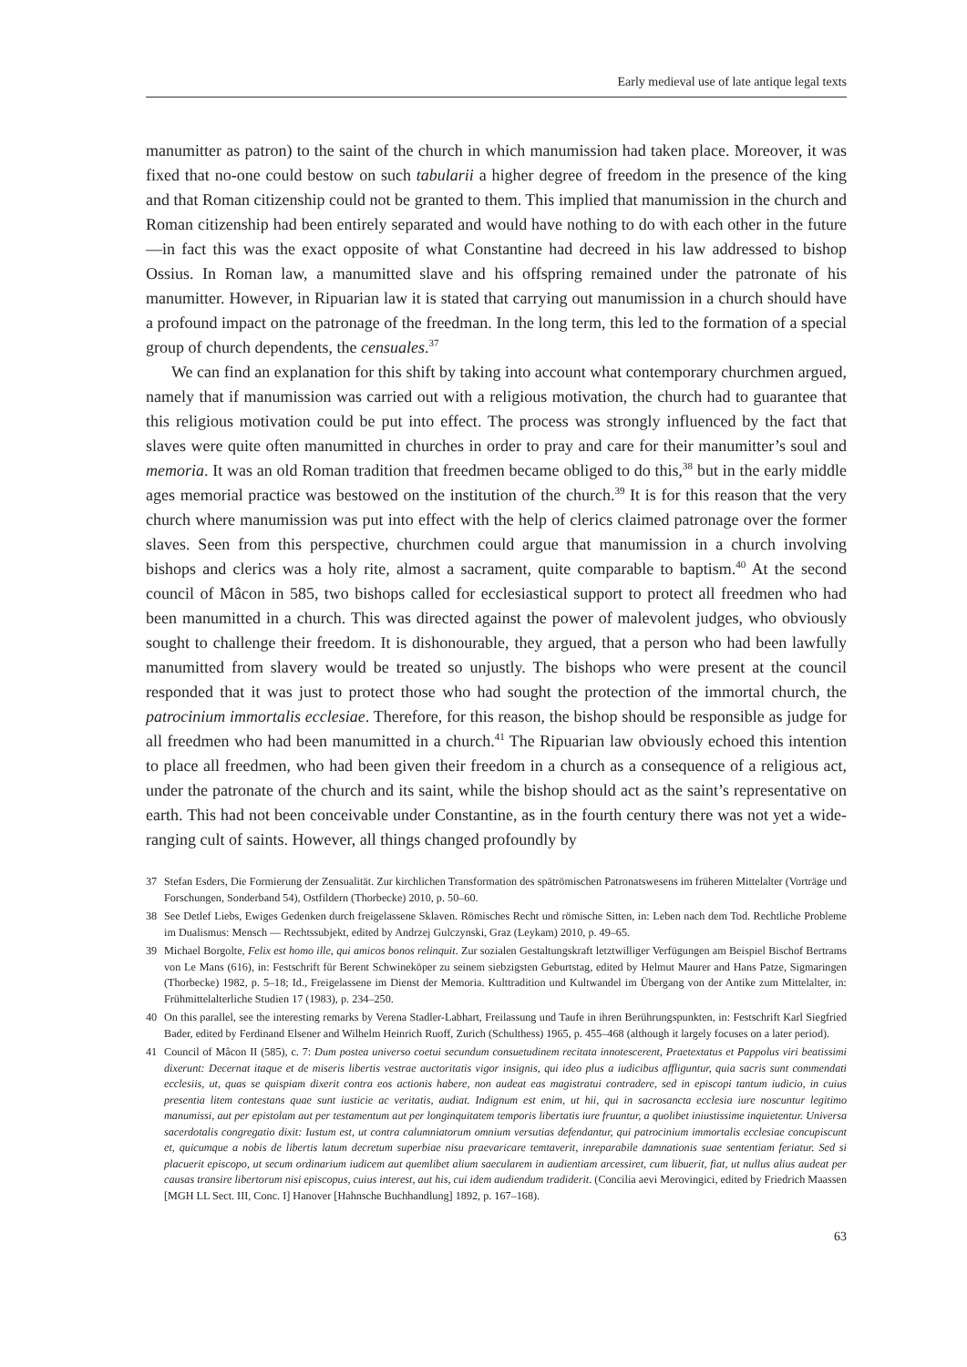Early medieval use of late antique legal texts
manumitter as patron) to the saint of the church in which manumission had taken place. Moreover, it was fixed that no-one could bestow on such tabularii a higher degree of freedom in the presence of the king and that Roman citizenship could not be granted to them. This implied that manumission in the church and Roman citizenship had been entirely separated and would have nothing to do with each other in the future—in fact this was the exact opposite of what Constantine had decreed in his law addressed to bishop Ossius. In Roman law, a manumitted slave and his offspring remained under the patronate of his manumitter. However, in Ripuarian law it is stated that carrying out manumission in a church should have a profound impact on the patronage of the freedman. In the long term, this led to the formation of a special group of church dependents, the censuales.<sup>37</sup>
We can find an explanation for this shift by taking into account what contemporary churchmen argued, namely that if manumission was carried out with a religious motivation, the church had to guarantee that this religious motivation could be put into effect. The process was strongly influenced by the fact that slaves were quite often manumitted in churches in order to pray and care for their manumitter’s soul and memoria. It was an old Roman tradition that freedmen became obliged to do this,<sup>38</sup> but in the early middle ages memorial practice was bestowed on the institution of the church.<sup>39</sup> It is for this reason that the very church where manumission was put into effect with the help of clerics claimed patronage over the former slaves. Seen from this perspective, churchmen could argue that manumission in a church involving bishops and clerics was a holy rite, almost a sacrament, quite comparable to baptism.<sup>40</sup> At the second council of Mâcon in 585, two bishops called for ecclesiastical support to protect all freedmen who had been manumitted in a church. This was directed against the power of malevolent judges, who obviously sought to challenge their freedom. It is dishonourable, they argued, that a person who had been lawfully manumitted from slavery would be treated so unjustly. The bishops who were present at the council responded that it was just to protect those who had sought the protection of the immortal church, the patrocinium immortalis ecclesiae. Therefore, for this reason, the bishop should be responsible as judge for all freedmen who had been manumitted in a church.<sup>41</sup> The Ripuarian law obviously echoed this intention to place all freedmen, who had been given their freedom in a church as a consequence of a religious act, under the patronate of the church and its saint, while the bishop should act as the saint’s representative on earth. This had not been conceivable under Constantine, as in the fourth century there was not yet a wide-ranging cult of saints. However, all things changed profoundly by
37 Stefan Esders, Die Formierung der Zensualität. Zur kirchlichen Transformation des spätrömischen Patronatswesens im früheren Mittelalter (Vorträge und Forschungen, Sonderband 54), Ostfildern (Thorbecke) 2010, p. 50–60.
38 See Detlef Liebs, Ewiges Gedenken durch freigelassene Sklaven. Römisches Recht und römische Sitten, in: Leben nach dem Tod. Rechtliche Probleme im Dualismus: Mensch — Rechtssubjekt, edited by Andrzej Gulczynski, Graz (Leykam) 2010, p. 49–65.
39 Michael Borgolte, Felix est homo ille, qui amicos bonos relinquit. Zur sozialen Gestaltungskraft letztwilliger Verfügungen am Beispiel Bischof Bertrams von Le Mans (616), in: Festschrift für Berent Schwineköper zu seinem siebzigsten Geburtstag, edited by Helmut Maurer and Hans Patze, Sigmaringen (Thorbecke) 1982, p. 5–18; Id., Freigelassene im Dienst der Memoria. Kulttradition und Kultwandel im Übergang von der Antike zum Mittelalter, in: Frühmittelalterliche Studien 17 (1983), p. 234–250.
40 On this parallel, see the interesting remarks by Verena Stadler-Labhart, Freilassung und Taufe in ihren Berührungspunkten, in: Festschrift Karl Siegfried Bader, edited by Ferdinand Elsener and Wilhelm Heinrich Ruoff, Zurich (Schulthess) 1965, p. 455–468 (although it largely focuses on a later period).
41 Council of Mâcon II (585), c. 7: Dum postea universo coetui secundum consuetudinem recitata innotescerent, Praetextatus et Pappolus viri beatissimi dixerunt: Decernat itaque et de miseris libertis vestrae auctoritatis vigor insignis, qui ideo plus a iudicibus affliguntur, quia sacris sunt commendati ecclesiis, ut, quas se quispiam dixerit contra eos actionis habere, non audeat eas magistratui contradere, sed in episcopi tantum iudicio, in cuius presentia litem contestans quae sunt iusticie ac veritatis, audiat. Indignum est enim, ut hii, qui in sacrosancta ecclesia iure noscuntur legitimo manumissi, aut per epistolam aut per testamentum aut per longinquitatem temporis libertatis iure fruuntur, a quolibet iniustissime inquietentur. Universa sacerdotalis congregatio dixit: Iustum est, ut contra calumniatorum omnium versutias defendantur, qui patrocinium immortalis ecclesiae concupiscunt et, quicumque a nobis de libertis latum decretum superbiae nisu praevaricare temtaverit, inreparabile damnationis suae sententiam feriatur. Sed si placuerit episcopo, ut secum ordinarium iudicem aut quemlibet alium saecularem in audientiam arcessiret, cum libuerit, fiat, ut nullus alius audeat per causas transire libertorum nisi episcopus, cuius interest, aut his, cui idem audiendum tradiderit. (Concilia aevi Merovingici, edited by Friedrich Maassen [MGH LL Sect. III, Conc. I] Hanover [Hahnsche Buchhandlung] 1892, p. 167–168).
63